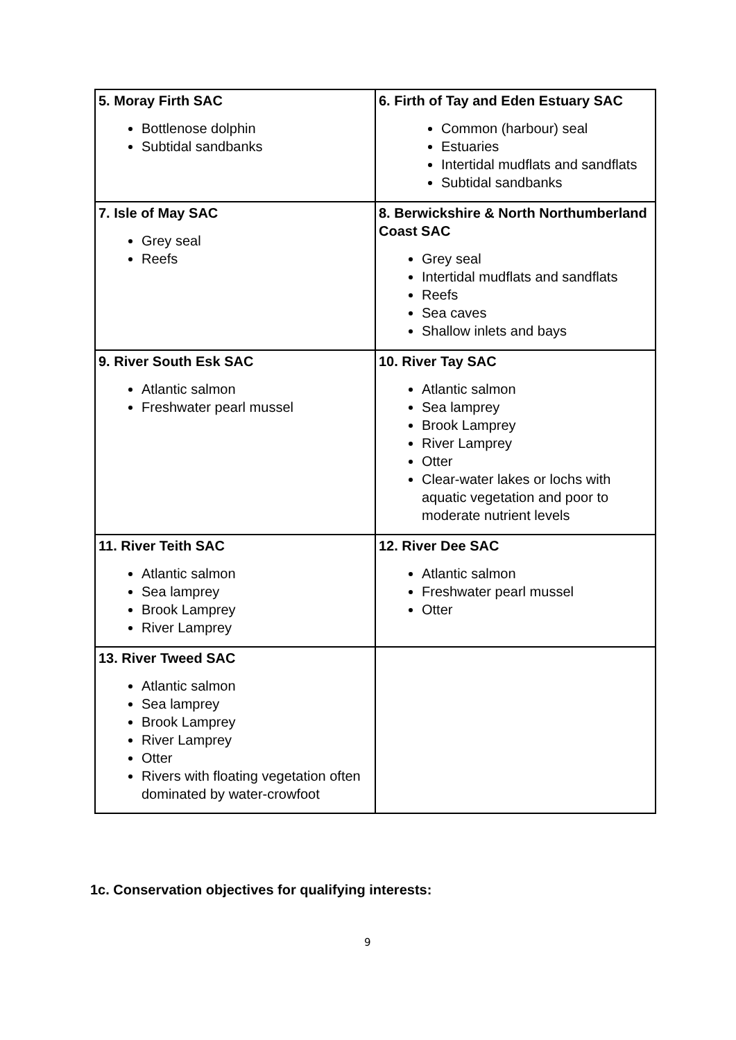| 5. Moray Firth SAC Bottlenose dolphin Subtidal sandbanks | 6. Firth of Tay and Eden Estuary SAC Common (harbour) seal Estuaries Intertidal mudflats and sandflats Subtidal sandbanks |
| 7. Isle of May SAC Grey seal Reefs | 8. Berwickshire & North Northumberland Coast SAC Grey seal Intertidal mudflats and sandflats Reefs Sea caves Shallow inlets and bays |
| 9. River South Esk SAC Atlantic salmon Freshwater pearl mussel | 10. River Tay SAC Atlantic salmon Sea lamprey Brook Lamprey River Lamprey Otter Clear-water lakes or lochs with aquatic vegetation and poor to moderate nutrient levels |
| 11. River Teith SAC Atlantic salmon Sea lamprey Brook Lamprey River Lamprey | 12. River Dee SAC Atlantic salmon Freshwater pearl mussel Otter |
| 13. River Tweed SAC Atlantic salmon Sea lamprey Brook Lamprey River Lamprey Otter Rivers with floating vegetation often dominated by water-crowfoot | |
1c. Conservation objectives for qualifying interests:
9